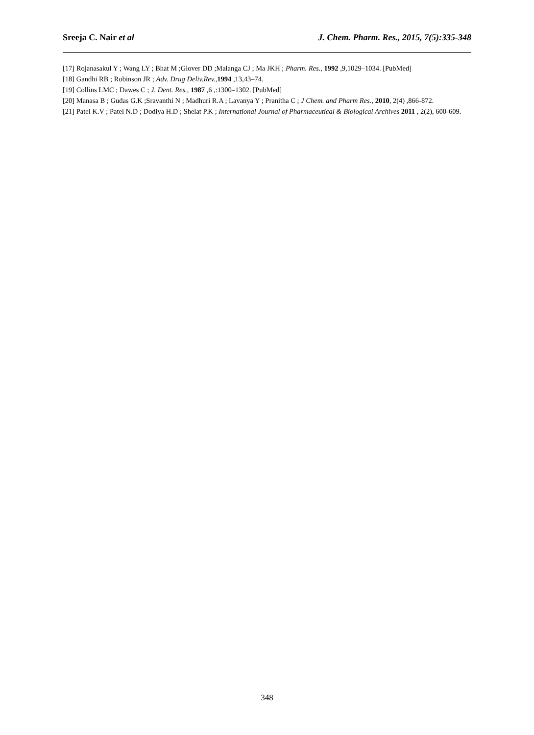Sreeja C. Nair et al J. Chem. Pharm. Res., 2015, 7(5):335-348
[17] Rojanasakul Y ; Wang LY ; Bhat M ;Glover DD ;Malanga CJ ; Ma JKH ; Pharm. Res., 1992 ,9,1029–1034. [PubMed]
[18] Gandhi RB ; Robinson JR ; Adv. Drug Deliv.Rev., 1994 ,13,43–74.
[19] Collins LMC ; Dawes C ; J. Dent. Res., 1987 ,6 ,:1300–1302. [PubMed]
[20] Manasa B ; Gudas G.K ;Sravanthi N ; Madhuri R.A ; Lavanya Y ; Pranitha C ; J Chem. and Pharm Res., 2010, 2(4) ,866-872.
[21] Patel K.V ; Patel N.D ; Dodiya H.D ; Shelat P.K ; International Journal of Pharmaceutical & Biological Archives 2011 , 2(2), 600-609.
348